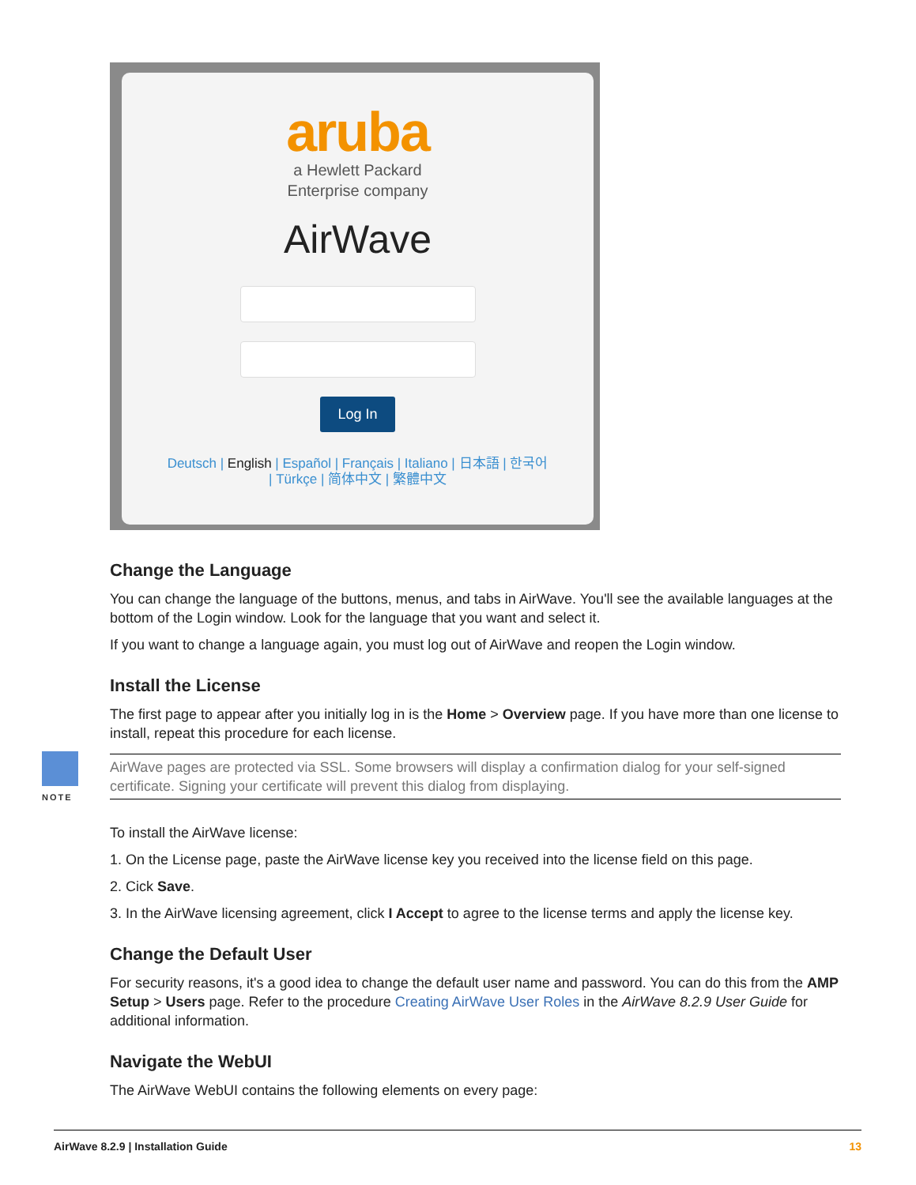aruba
a Hewlett Packard
Enterprise company
AirWave
Log In
Deutsch | English | Español | Français | Italiano | 日本語 | 한국어
| Türkçe | 简体中文 | 繁體中文
Change the Language
You can change the language of the buttons, menus, and tabs in AirWave. You'll see the available languages at the bottom of the Login window. Look for the language that you want and select it.
If you want to change a language again, you must log out of AirWave and reopen the Login window.
Install the License
The first page to appear after you initially log in is the Home > Overview page. If you have more than one license to install, repeat this procedure for each license.
NOTE
AirWave pages are protected via SSL. Some browsers will display a confirmation dialog for your self-signed certificate. Signing your certificate will prevent this dialog from displaying.
To install the AirWave license:
1. On the License page, paste the AirWave license key you received into the license field on this page.
2. Cick Save.
3. In the AirWave licensing agreement, click I Accept to agree to the license terms and apply the license key.
Change the Default User
For security reasons, it's a good idea to change the default user name and password. You can do this from the AMP Setup > Users page. Refer to the procedure Creating AirWave User Roles in the AirWave 8.2.9 User Guide for additional information.
Navigate the WebUI
The AirWave WebUI contains the following elements on every page:
AirWave 8.2.9 | Installation Guide 13